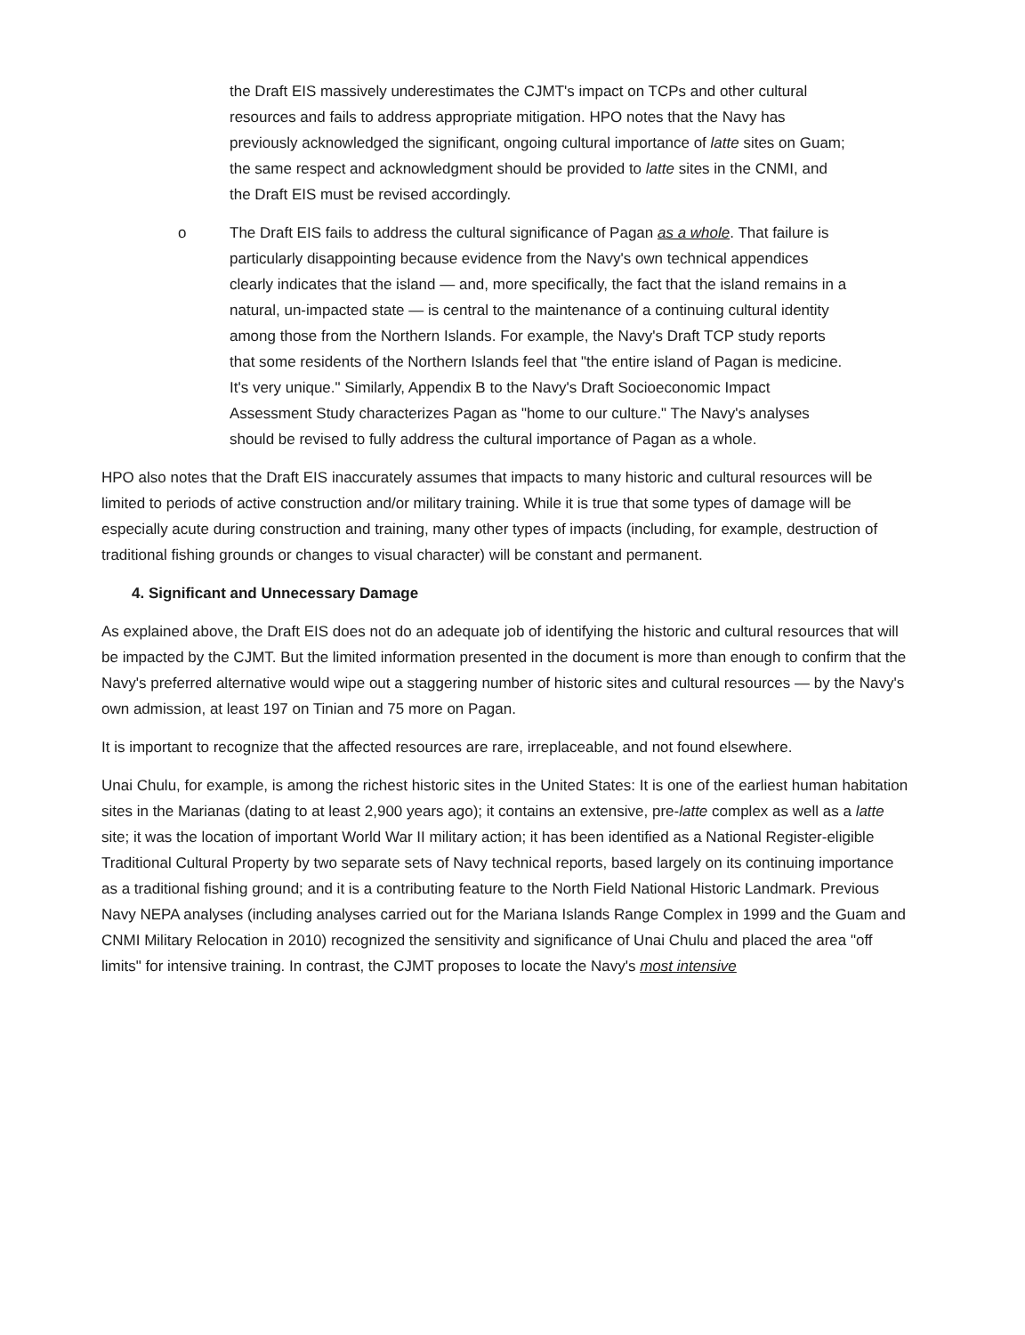the Draft EIS massively underestimates the CJMT's impact on TCPs and other cultural resources and fails to address appropriate mitigation. HPO notes that the Navy has previously acknowledged the significant, ongoing cultural importance of latte sites on Guam; the same respect and acknowledgment should be provided to latte sites in the CNMI, and the Draft EIS must be revised accordingly.
o The Draft EIS fails to address the cultural significance of Pagan as a whole. That failure is particularly disappointing because evidence from the Navy's own technical appendices clearly indicates that the island — and, more specifically, the fact that the island remains in a natural, un-impacted state — is central to the maintenance of a continuing cultural identity among those from the Northern Islands. For example, the Navy's Draft TCP study reports that some residents of the Northern Islands feel that "the entire island of Pagan is medicine. It's very unique." Similarly, Appendix B to the Navy's Draft Socioeconomic Impact Assessment Study characterizes Pagan as "home to our culture." The Navy's analyses should be revised to fully address the cultural importance of Pagan as a whole.
HPO also notes that the Draft EIS inaccurately assumes that impacts to many historic and cultural resources will be limited to periods of active construction and/or military training. While it is true that some types of damage will be especially acute during construction and training, many other types of impacts (including, for example, destruction of traditional fishing grounds or changes to visual character) will be constant and permanent.
4. Significant and Unnecessary Damage
As explained above, the Draft EIS does not do an adequate job of identifying the historic and cultural resources that will be impacted by the CJMT. But the limited information presented in the document is more than enough to confirm that the Navy's preferred alternative would wipe out a staggering number of historic sites and cultural resources — by the Navy's own admission, at least 197 on Tinian and 75 more on Pagan.
It is important to recognize that the affected resources are rare, irreplaceable, and not found elsewhere.
Unai Chulu, for example, is among the richest historic sites in the United States: It is one of the earliest human habitation sites in the Marianas (dating to at least 2,900 years ago); it contains an extensive, pre-latte complex as well as a latte site; it was the location of important World War II military action; it has been identified as a National Register-eligible Traditional Cultural Property by two separate sets of Navy technical reports, based largely on its continuing importance as a traditional fishing ground; and it is a contributing feature to the North Field National Historic Landmark. Previous Navy NEPA analyses (including analyses carried out for the Mariana Islands Range Complex in 1999 and the Guam and CNMI Military Relocation in 2010) recognized the sensitivity and significance of Unai Chulu and placed the area "off limits" for intensive training. In contrast, the CJMT proposes to locate the Navy's most intensive